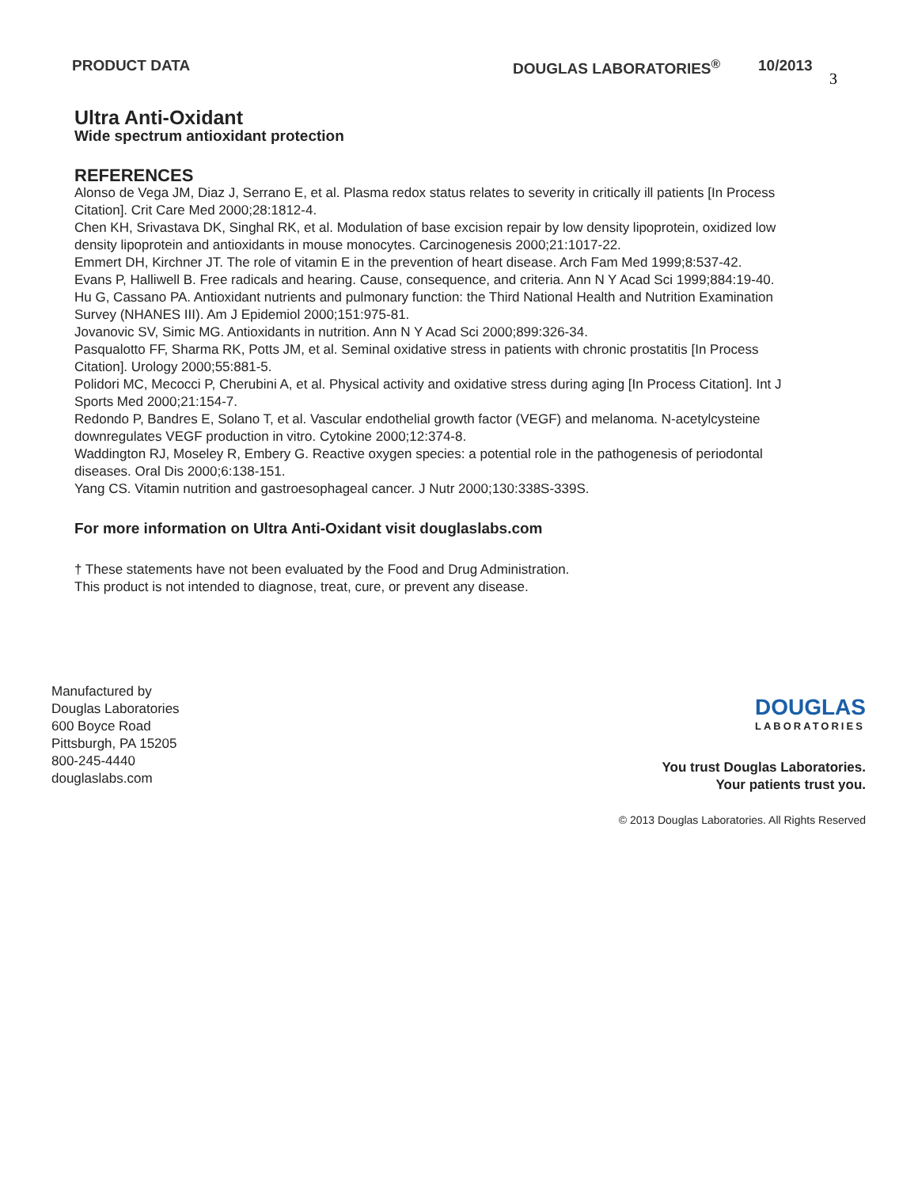PRODUCT DATA DOUGLAS LABORATORIES<sup>®</sup> 10/2013 3
Ultra Anti-Oxidant
Wide spectrum antioxidant protection
REFERENCES
Alonso de Vega JM, Diaz J, Serrano E, et al. Plasma redox status relates to severity in critically ill patients [In Process Citation]. Crit Care Med 2000;28:1812-4.
Chen KH, Srivastava DK, Singhal RK, et al. Modulation of base excision repair by low density lipoprotein, oxidized low density lipoprotein and antioxidants in mouse monocytes. Carcinogenesis 2000;21:1017-22.
Emmert DH, Kirchner JT. The role of vitamin E in the prevention of heart disease. Arch Fam Med 1999;8:537-42.
Evans P, Halliwell B. Free radicals and hearing. Cause, consequence, and criteria. Ann N Y Acad Sci 1999;884:19-40.
Hu G, Cassano PA. Antioxidant nutrients and pulmonary function: the Third National Health and Nutrition Examination Survey (NHANES III). Am J Epidemiol 2000;151:975-81.
Jovanovic SV, Simic MG. Antioxidants in nutrition. Ann N Y Acad Sci 2000;899:326-34.
Pasqualotto FF, Sharma RK, Potts JM, et al. Seminal oxidative stress in patients with chronic prostatitis [In Process Citation]. Urology 2000;55:881-5.
Polidori MC, Mecocci P, Cherubini A, et al. Physical activity and oxidative stress during aging [In Process Citation]. Int J Sports Med 2000;21:154-7.
Redondo P, Bandres E, Solano T, et al. Vascular endothelial growth factor (VEGF) and melanoma. N-acetylcysteine downregulates VEGF production in vitro. Cytokine 2000;12:374-8.
Waddington RJ, Moseley R, Embery G. Reactive oxygen species: a potential role in the pathogenesis of periodontal diseases. Oral Dis 2000;6:138-151.
Yang CS. Vitamin nutrition and gastroesophageal cancer. J Nutr 2000;130:338S-339S.
For more information on Ultra Anti-Oxidant visit douglaslabs.com
† These statements have not been evaluated by the Food and Drug Administration.
This product is not intended to diagnose, treat, cure, or prevent any disease.
Manufactured by
Douglas Laboratories
600 Boyce Road
Pittsburgh, PA 15205
800-245-4440
douglaslabs.com
DOUGLAS
LABORATORIES
You trust Douglas Laboratories.
Your patients trust you.
© 2013 Douglas Laboratories. All Rights Reserved